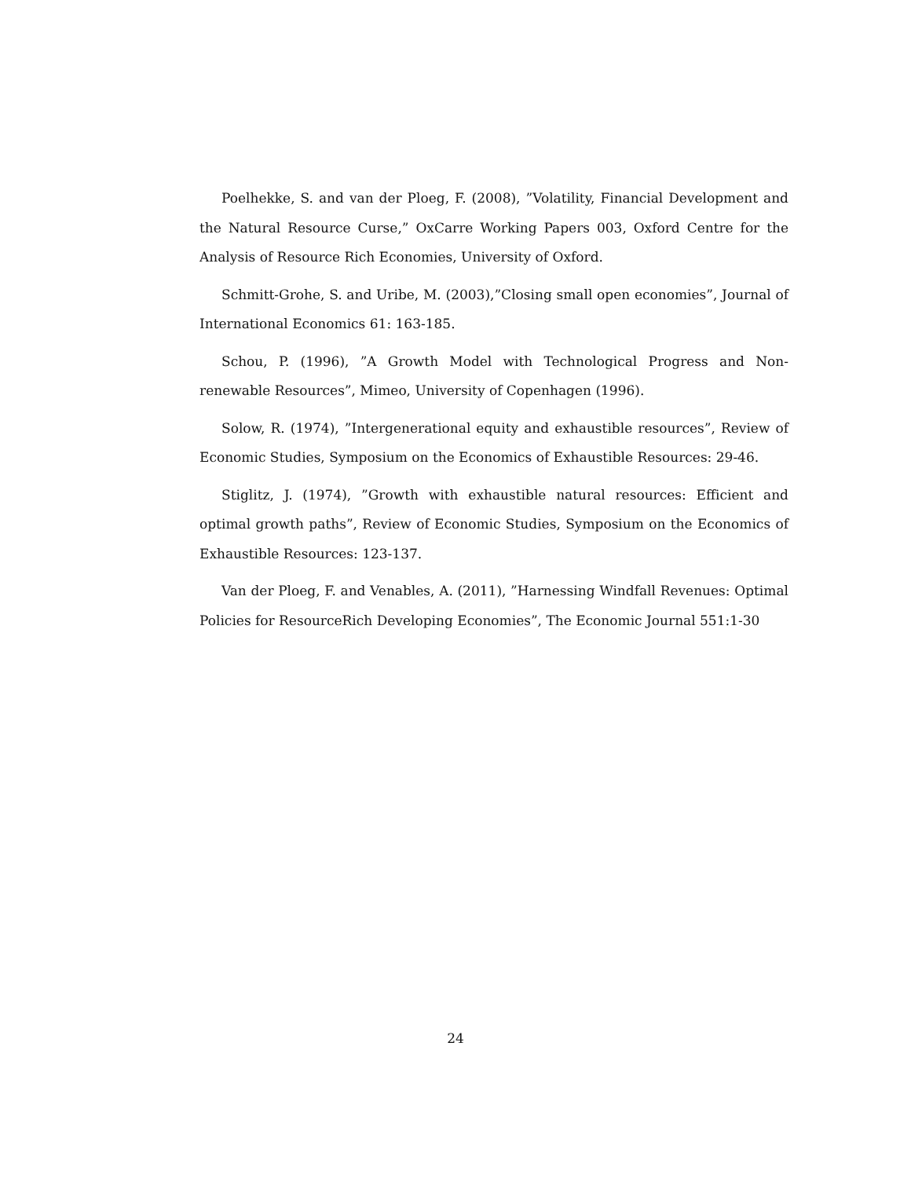Poelhekke, S. and van der Ploeg, F. (2008), ”Volatility, Financial Development and the Natural Resource Curse,” OxCarre Working Papers 003, Oxford Centre for the Analysis of Resource Rich Economies, University of Oxford.
Schmitt-Grohe, S. and Uribe, M. (2003),”Closing small open economies”, Journal of International Economics 61: 163-185.
Schou, P. (1996), ”A Growth Model with Technological Progress and Non- renewable Resources”, Mimeo, University of Copenhagen (1996).
Solow, R. (1974), ”Intergenerational equity and exhaustible resources”, Review of Economic Studies, Symposium on the Economics of Exhaustible Resources: 29-46.
Stiglitz, J. (1974), ”Growth with exhaustible natural resources: Efficient and optimal growth paths”, Review of Economic Studies, Symposium on the Economics of Exhaustible Resources: 123-137.
Van der Ploeg, F. and Venables, A. (2011), ”Harnessing Windfall Revenues: Optimal Policies for ResourceRich Developing Economies”, The Economic Journal 551:1-30
24